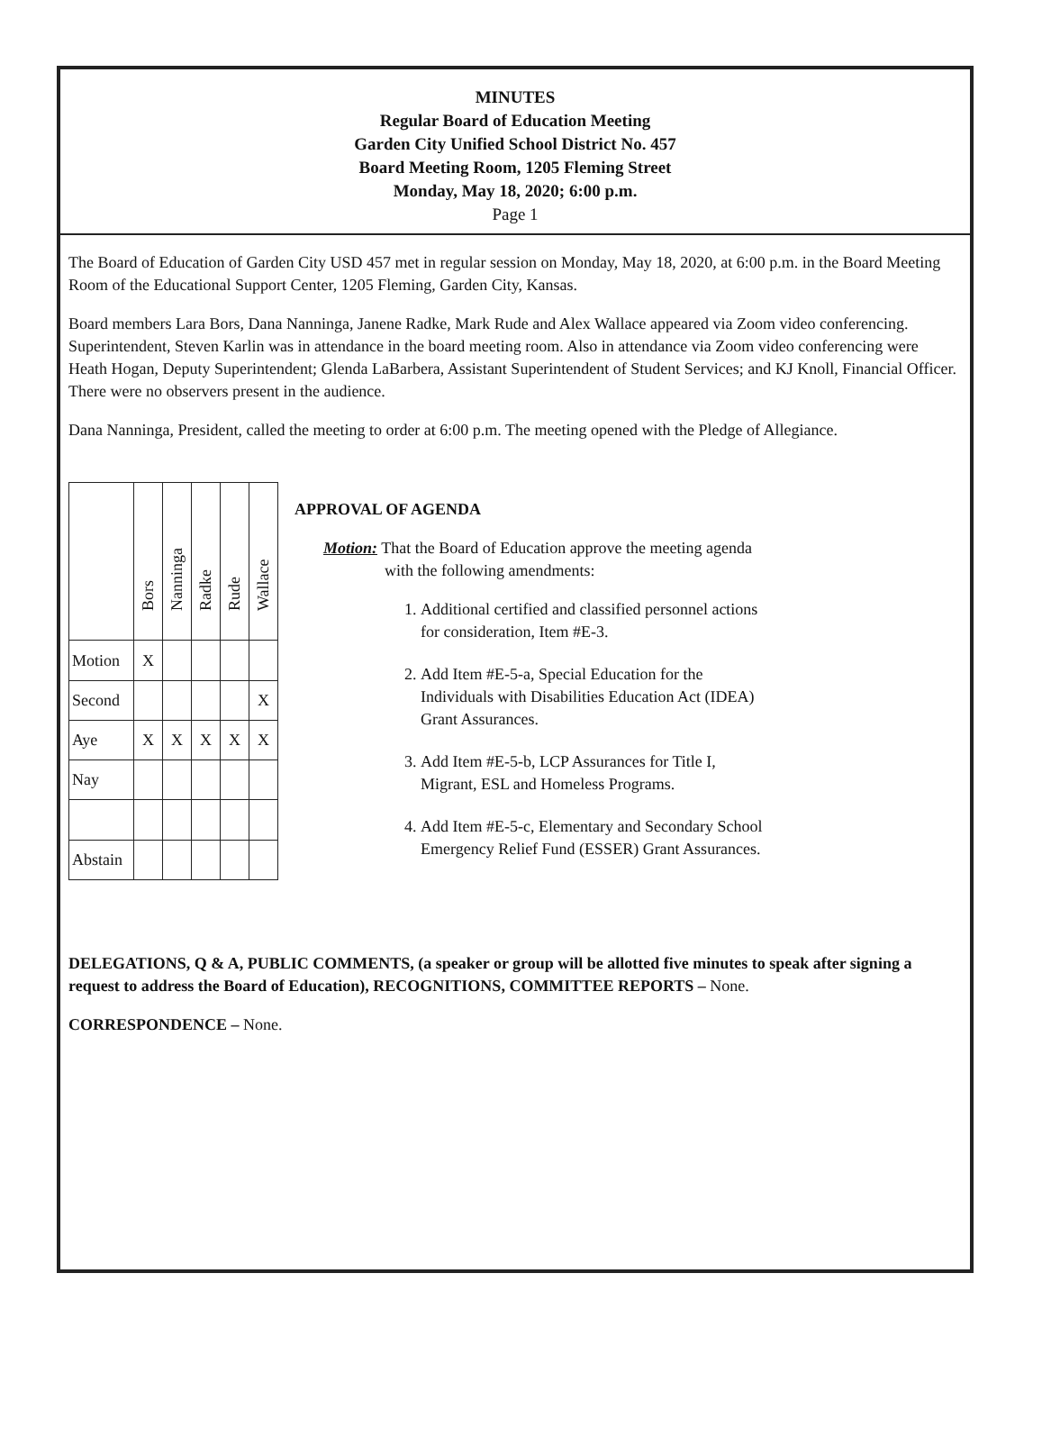MINUTES
Regular Board of Education Meeting
Garden City Unified School District No. 457
Board Meeting Room, 1205 Fleming Street
Monday, May 18, 2020; 6:00 p.m.
Page 1
The Board of Education of Garden City USD 457 met in regular session on Monday, May 18, 2020, at 6:00 p.m. in the Board Meeting Room of the Educational Support Center, 1205 Fleming, Garden City, Kansas.
Board members Lara Bors, Dana Nanninga, Janene Radke, Mark Rude and Alex Wallace appeared via Zoom video conferencing. Superintendent, Steven Karlin was in attendance in the board meeting room. Also in attendance via Zoom video conferencing were Heath Hogan, Deputy Superintendent; Glenda LaBarbera, Assistant Superintendent of Student Services; and KJ Knoll, Financial Officer. There were no observers present in the audience.
Dana Nanninga, President, called the meeting to order at 6:00 p.m. The meeting opened with the Pledge of Allegiance.
| | Bors | Nanninga | Radke | Rude | Wallace |
| Motion | X | | | | |
| Second | | | | | X |
| Aye | X | X | X | X | X |
| Nay | | | | | |
| Abstain | | | | | |
APPROVAL OF AGENDA
Motion: That the Board of Education approve the meeting agenda
with the following amendments:
1. Additional certified and classified personnel actions for consideration, Item #E-3.
2. Add Item #E-5-a, Special Education for the Individuals with Disabilities Education Act (IDEA) Grant Assurances.
3. Add Item #E-5-b, LCP Assurances for Title I, Migrant, ESL and Homeless Programs.
4. Add Item #E-5-c, Elementary and Secondary School Emergency Relief Fund (ESSER) Grant Assurances.
DELEGATIONS, Q & A, PUBLIC COMMENTS, (a speaker or group will be allotted five minutes to speak after signing a request to address the Board of Education), RECOGNITIONS, COMMITTEE REPORTS – None.
CORRESPONDENCE – None.